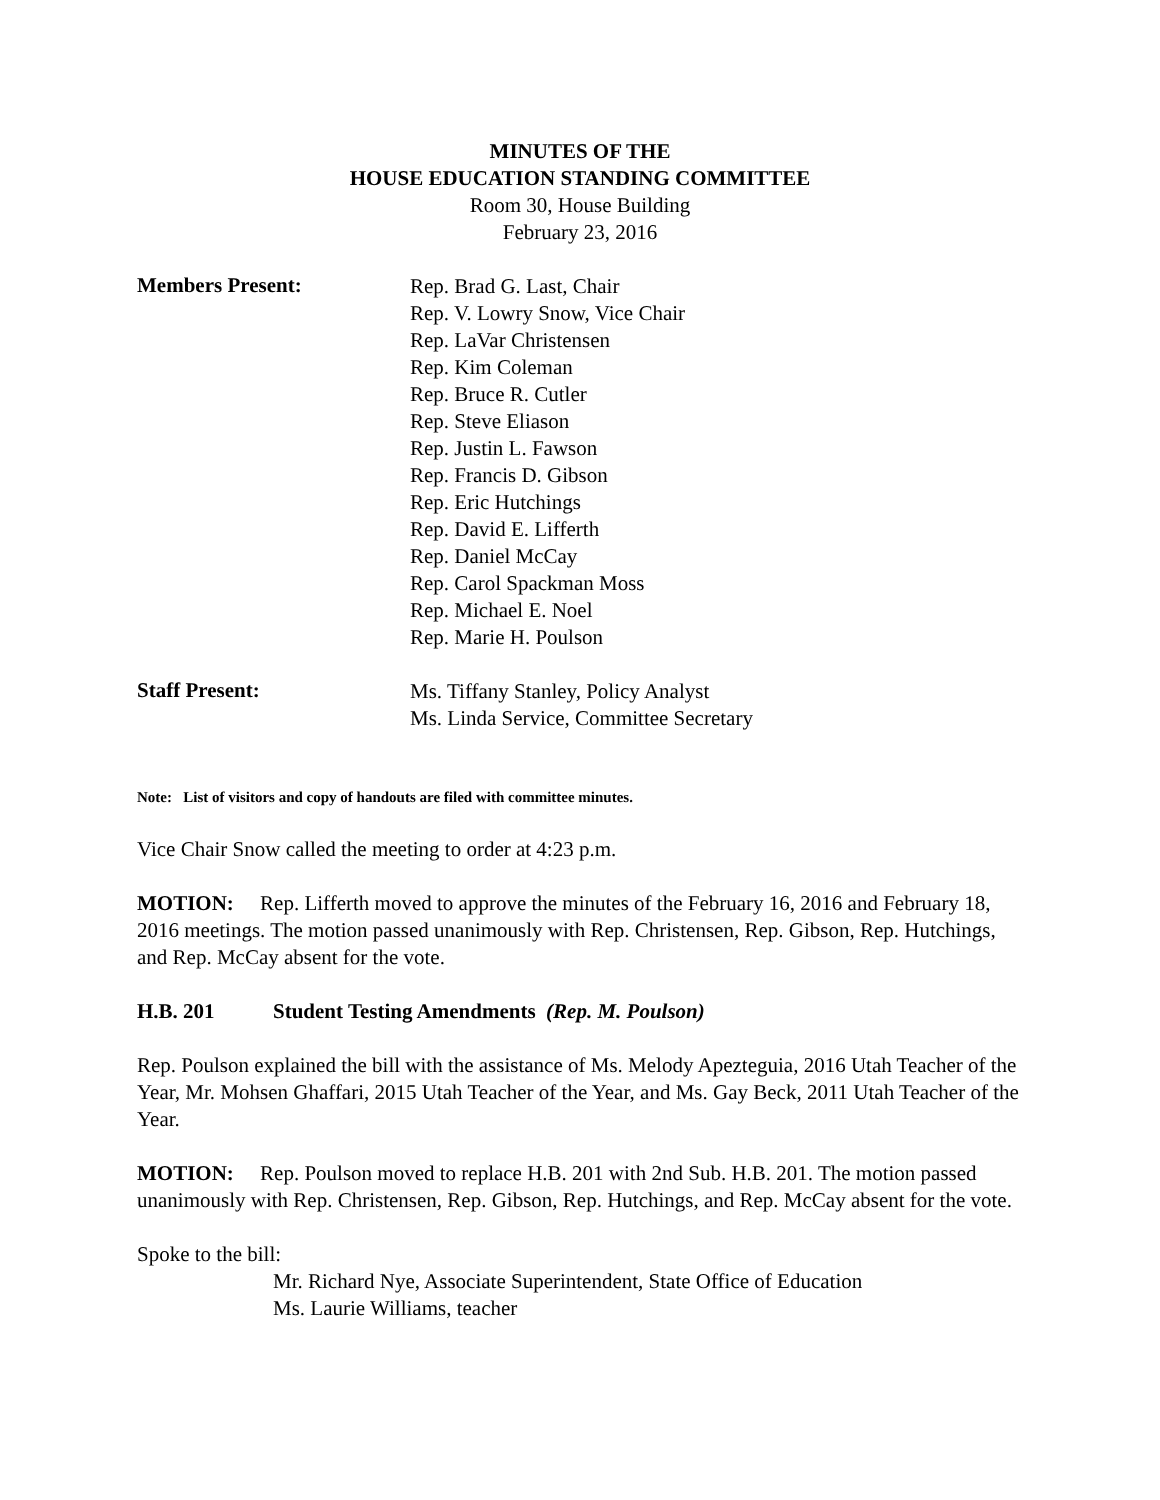MINUTES OF THE
HOUSE EDUCATION STANDING COMMITTEE
Room 30, House Building
February 23, 2016
Members Present:
Rep. Brad G. Last, Chair
Rep. V. Lowry Snow, Vice Chair
Rep. LaVar Christensen
Rep. Kim Coleman
Rep. Bruce R. Cutler
Rep. Steve Eliason
Rep. Justin L. Fawson
Rep. Francis D. Gibson
Rep. Eric Hutchings
Rep. David E. Lifferth
Rep. Daniel McCay
Rep. Carol Spackman Moss
Rep. Michael E. Noel
Rep. Marie H. Poulson
Staff Present:
Ms. Tiffany Stanley, Policy Analyst
Ms. Linda Service, Committee Secretary
Note: List of visitors and copy of handouts are filed with committee minutes.
Vice Chair Snow called the meeting to order at 4:23 p.m.
MOTION: Rep. Lifferth moved to approve the minutes of the February 16, 2016 and February 18, 2016 meetings. The motion passed unanimously with Rep. Christensen, Rep. Gibson, Rep. Hutchings, and Rep. McCay absent for the vote.
H.B. 201 Student Testing Amendments (Rep. M. Poulson)
Rep. Poulson explained the bill with the assistance of Ms. Melody Apezteguia, 2016 Utah Teacher of the Year, Mr. Mohsen Ghaffari, 2015 Utah Teacher of the Year, and Ms. Gay Beck, 2011 Utah Teacher of the Year.
MOTION: Rep. Poulson moved to replace H.B. 201 with 2nd Sub. H.B. 201. The motion passed unanimously with Rep. Christensen, Rep. Gibson, Rep. Hutchings, and Rep. McCay absent for the vote.
Spoke to the bill:
Mr. Richard Nye, Associate Superintendent, State Office of Education
Ms. Laurie Williams, teacher